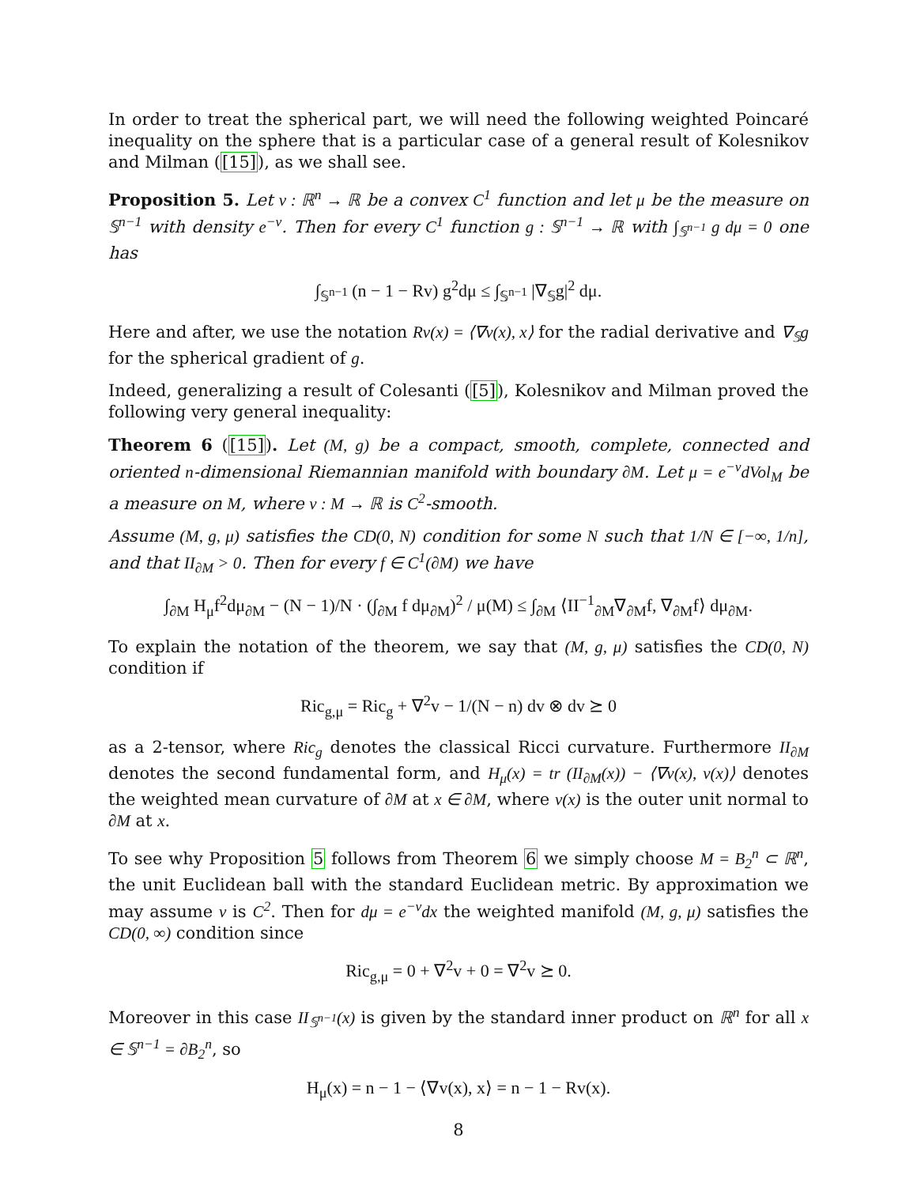In order to treat the spherical part, we will need the following weighted Poincaré inequality on the sphere that is a particular case of a general result of Kolesnikov and Milman ([15]), as we shall see.
Proposition 5. Let v : ℝ<sup>n</sup> → ℝ be a convex C<sup>1</sup> function and let μ be the measure on 𝕊<sup>n−1</sup> with density e<sup>−v</sup>. Then for every C<sup>1</sup> function g : 𝕊<sup>n−1</sup> → ℝ with ∫<sub>𝕊<sup>n−1</sup></sub> g dμ = 0 one has
∫<sub>𝕊<sup>n−1</sup></sub> (n − 1 − Rv) g<sup>2</sup>dμ ≤ ∫<sub>𝕊<sup>n−1</sup></sub> |∇<sub>𝕊</sub>g|<sup>2</sup> dμ.
Here and after, we use the notation Rv(x) = ⟨∇v(x), x⟩ for the radial derivative and ∇<sub>𝕊</sub>g for the spherical gradient of g.
Indeed, generalizing a result of Colesanti ([5]), Kolesnikov and Milman proved the following very general inequality:
Theorem 6 ([15]). Let (M, g) be a compact, smooth, complete, connected and oriented n-dimensional Riemannian manifold with boundary ∂M. Let μ = e<sup>−v</sup>dVol<sub>M</sub> be a measure on M, where v : M → ℝ is C<sup>2</sup>-smooth.
Assume (M, g, μ) satisfies the CD(0, N) condition for some N such that 1/N ∈ [−∞, 1/n], and that II<sub>∂M</sub> > 0. Then for every f ∈ C<sup>1</sup>(∂M) we have
∫<sub>∂M</sub> H<sub>μ</sub>f<sup>2</sup>dμ<sub>∂M</sub> − (N − 1)/N · (∫<sub>∂M</sub> f dμ<sub>∂M</sub>)<sup>2</sup> / μ(M) ≤ ∫<sub>∂M</sub> ⟨II<sup>−1</sup><sub>∂M</sub>∇<sub>∂M</sub>f, ∇<sub>∂M</sub>f⟩ dμ<sub>∂M</sub>.
To explain the notation of the theorem, we say that (M, g, μ) satisfies the CD(0, N) condition if
Ric<sub>g,μ</sub> = Ric<sub>g</sub> + ∇<sup>2</sup>v − 1/(N − n) dv ⊗ dv ⪰ 0
as a 2-tensor, where Ric<sub>g</sub> denotes the classical Ricci curvature. Furthermore II<sub>∂M</sub> denotes the second fundamental form, and H<sub>μ</sub>(x) = tr (II<sub>∂M</sub>(x)) − ⟨∇v(x), ν(x)⟩ denotes the weighted mean curvature of ∂M at x ∈ ∂M, where ν(x) is the outer unit normal to ∂M at x.
To see why Proposition 5 follows from Theorem 6 we simply choose M = B<sub>2</sub><sup>n</sup> ⊂ ℝ<sup>n</sup>, the unit Euclidean ball with the standard Euclidean metric. By approximation we may assume v is C<sup>2</sup>. Then for dμ = e<sup>−v</sup>dx the weighted manifold (M, g, μ) satisfies the CD(0, ∞) condition since
Ric<sub>g,μ</sub> = 0 + ∇<sup>2</sup>v + 0 = ∇<sup>2</sup>v ⪰ 0.
Moreover in this case II<sub>𝕊<sup>n−1</sup></sub>(x) is given by the standard inner product on ℝ<sup>n</sup> for all x ∈ 𝕊<sup>n−1</sup> = ∂B<sub>2</sub><sup>n</sup>, so
H<sub>μ</sub>(x) = n − 1 − ⟨∇v(x), x⟩ = n − 1 − Rv(x).
8